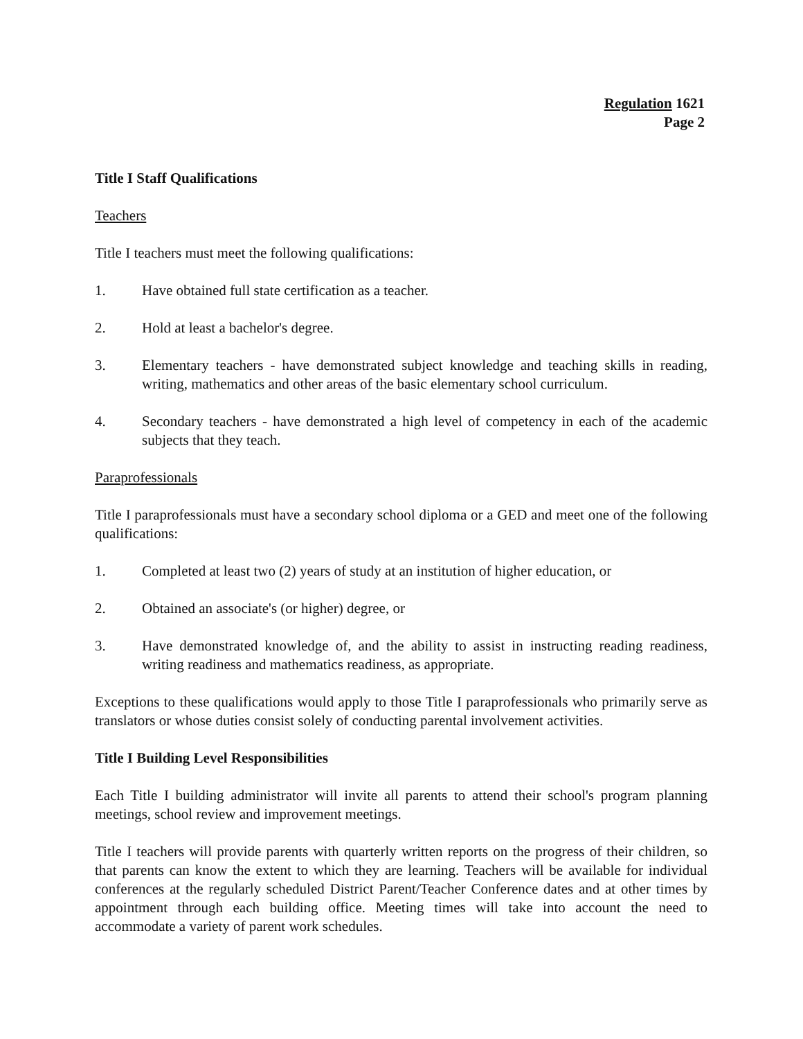Regulation 1621
Page 2
Title I Staff Qualifications
Teachers
Title I teachers must meet the following qualifications:
1. Have obtained full state certification as a teacher.
2. Hold at least a bachelor's degree.
3. Elementary teachers - have demonstrated subject knowledge and teaching skills in reading, writing, mathematics and other areas of the basic elementary school curriculum.
4. Secondary teachers - have demonstrated a high level of competency in each of the academic subjects that they teach.
Paraprofessionals
Title I paraprofessionals must have a secondary school diploma or a GED and meet one of the following qualifications:
1. Completed at least two (2) years of study at an institution of higher education, or
2. Obtained an associate's (or higher) degree, or
3. Have demonstrated knowledge of, and the ability to assist in instructing reading readiness, writing readiness and mathematics readiness, as appropriate.
Exceptions to these qualifications would apply to those Title I paraprofessionals who primarily serve as translators or whose duties consist solely of conducting parental involvement activities.
Title I Building Level Responsibilities
Each Title I building administrator will invite all parents to attend their school's program planning meetings, school review and improvement meetings.
Title I teachers will provide parents with quarterly written reports on the progress of their children, so that parents can know the extent to which they are learning. Teachers will be available for individual conferences at the regularly scheduled District Parent/Teacher Conference dates and at other times by appointment through each building office. Meeting times will take into account the need to accommodate a variety of parent work schedules.